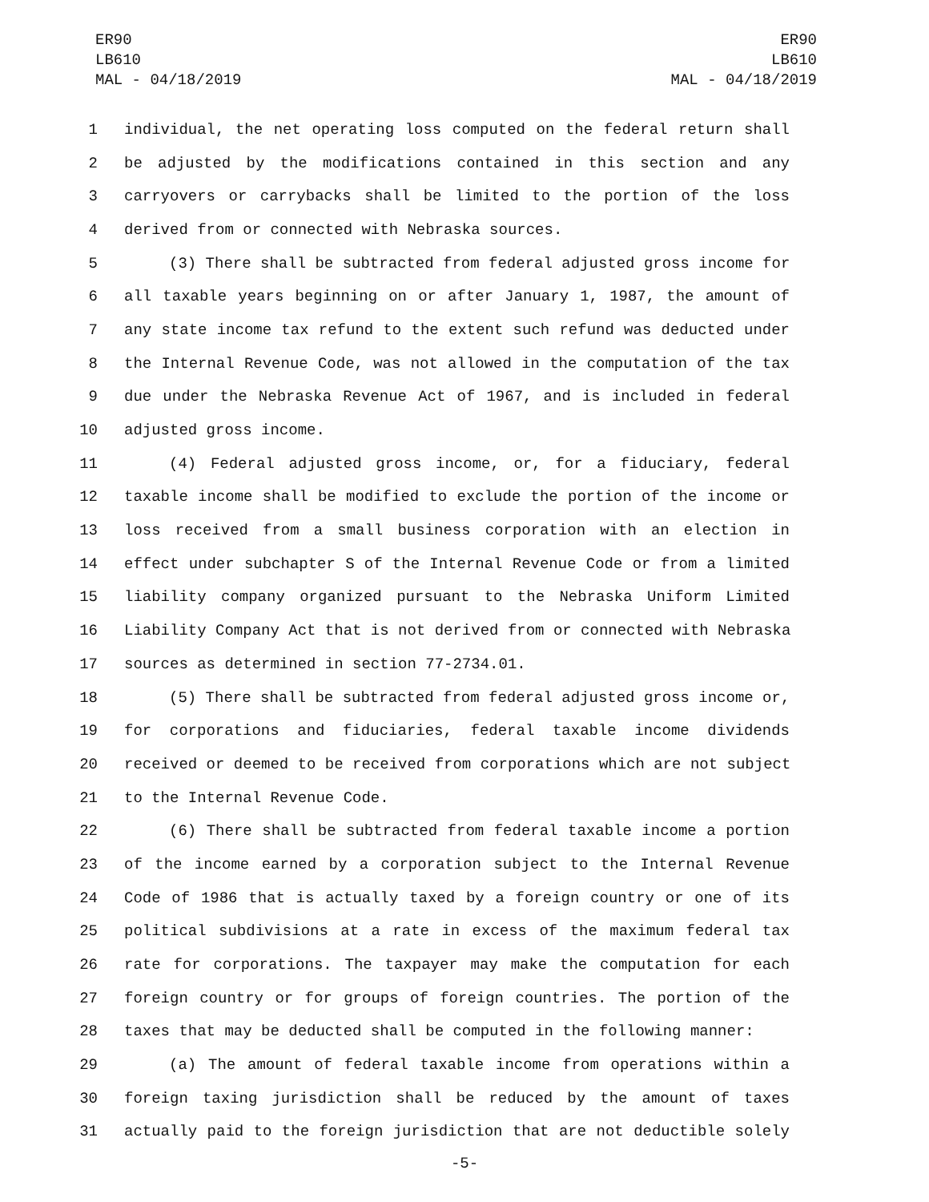ER90
LB610
MAL - 04/18/2019
ER90
LB610
MAL - 04/18/2019
1 individual, the net operating loss computed on the federal return shall
2 be adjusted by the modifications contained in this section and any
3 carryovers or carrybacks shall be limited to the portion of the loss
4 derived from or connected with Nebraska sources.
5 (3) There shall be subtracted from federal adjusted gross income for
6 all taxable years beginning on or after January 1, 1987, the amount of
7 any state income tax refund to the extent such refund was deducted under
8 the Internal Revenue Code, was not allowed in the computation of the tax
9 due under the Nebraska Revenue Act of 1967, and is included in federal
10 adjusted gross income.
11 (4) Federal adjusted gross income, or, for a fiduciary, federal
12 taxable income shall be modified to exclude the portion of the income or
13 loss received from a small business corporation with an election in
14 effect under subchapter S of the Internal Revenue Code or from a limited
15 liability company organized pursuant to the Nebraska Uniform Limited
16 Liability Company Act that is not derived from or connected with Nebraska
17 sources as determined in section 77-2734.01.
18 (5) There shall be subtracted from federal adjusted gross income or,
19 for corporations and fiduciaries, federal taxable income dividends
20 received or deemed to be received from corporations which are not subject
21 to the Internal Revenue Code.
22 (6) There shall be subtracted from federal taxable income a portion
23 of the income earned by a corporation subject to the Internal Revenue
24 Code of 1986 that is actually taxed by a foreign country or one of its
25 political subdivisions at a rate in excess of the maximum federal tax
26 rate for corporations. The taxpayer may make the computation for each
27 foreign country or for groups of foreign countries. The portion of the
28 taxes that may be deducted shall be computed in the following manner:
29 (a) The amount of federal taxable income from operations within a
30 foreign taxing jurisdiction shall be reduced by the amount of taxes
31 actually paid to the foreign jurisdiction that are not deductible solely
-5-